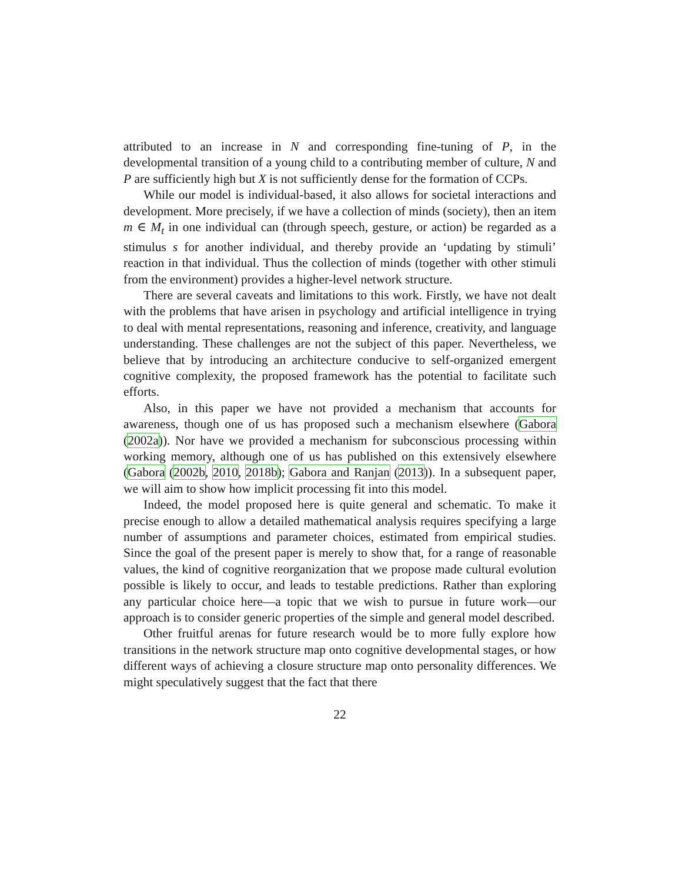attributed to an increase in N and corresponding fine-tuning of P, in the developmental transition of a young child to a contributing member of culture, N and P are sufficiently high but X is not sufficiently dense for the formation of CCPs.
While our model is individual-based, it also allows for societal interactions and development. More precisely, if we have a collection of minds (society), then an item m ∈ M<sub>t</sub> in one individual can (through speech, gesture, or action) be regarded as a stimulus s for another individual, and thereby provide an ‘updating by stimuli’ reaction in that individual. Thus the collection of minds (together with other stimuli from the environment) provides a higher-level network structure.
There are several caveats and limitations to this work. Firstly, we have not dealt with the problems that have arisen in psychology and artificial intelligence in trying to deal with mental representations, reasoning and inference, creativity, and language understanding. These challenges are not the subject of this paper. Nevertheless, we believe that by introducing an architecture conducive to self-organized emergent cognitive complexity, the proposed framework has the potential to facilitate such efforts.
Also, in this paper we have not provided a mechanism that accounts for awareness, though one of us has proposed such a mechanism elsewhere (Gabora (2002a)). Nor have we provided a mechanism for subconscious processing within working memory, although one of us has published on this extensively elsewhere (Gabora (2002b, 2010, 2018b); Gabora and Ranjan (2013)). In a subsequent paper, we will aim to show how implicit processing fit into this model.
Indeed, the model proposed here is quite general and schematic. To make it precise enough to allow a detailed mathematical analysis requires specifying a large number of assumptions and parameter choices, estimated from empirical studies. Since the goal of the present paper is merely to show that, for a range of reasonable values, the kind of cognitive reorganization that we propose made cultural evolution possible is likely to occur, and leads to testable predictions. Rather than exploring any particular choice here—a topic that we wish to pursue in future work—our approach is to consider generic properties of the simple and general model described.
Other fruitful arenas for future research would be to more fully explore how transitions in the network structure map onto cognitive developmental stages, or how different ways of achieving a closure structure map onto personality differences. We might speculatively suggest that the fact that there
22